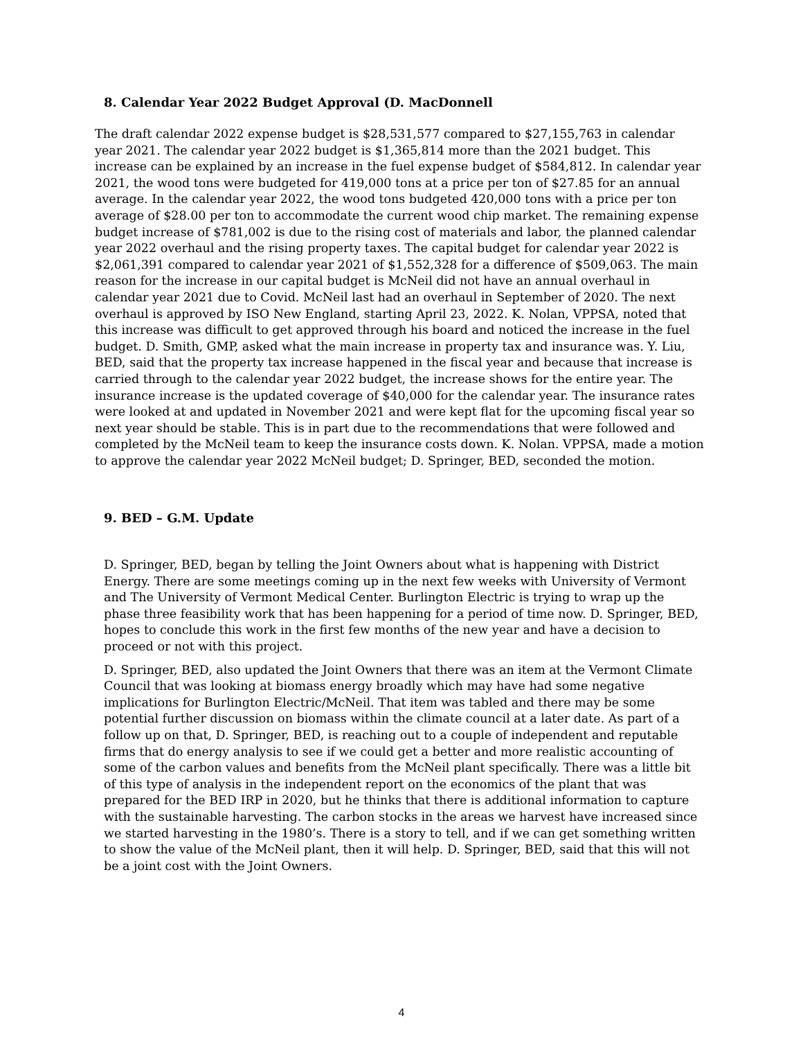8. Calendar Year 2022 Budget Approval (D. MacDonnell
The draft calendar 2022 expense budget is $28,531,577 compared to $27,155,763 in calendar year 2021. The calendar year 2022 budget is $1,365,814 more than the 2021 budget. This increase can be explained by an increase in the fuel expense budget of $584,812. In calendar year 2021, the wood tons were budgeted for 419,000 tons at a price per ton of $27.85 for an annual average. In the calendar year 2022, the wood tons budgeted 420,000 tons with a price per ton average of $28.00 per ton to accommodate the current wood chip market. The remaining expense budget increase of $781,002 is due to the rising cost of materials and labor, the planned calendar year 2022 overhaul and the rising property taxes. The capital budget for calendar year 2022 is $2,061,391 compared to calendar year 2021 of $1,552,328 for a difference of $509,063. The main reason for the increase in our capital budget is McNeil did not have an annual overhaul in calendar year 2021 due to Covid. McNeil last had an overhaul in September of 2020. The next overhaul is approved by ISO New England, starting April 23, 2022. K. Nolan, VPPSA, noted that this increase was difficult to get approved through his board and noticed the increase in the fuel budget. D. Smith, GMP, asked what the main increase in property tax and insurance was. Y. Liu, BED, said that the property tax increase happened in the fiscal year and because that increase is carried through to the calendar year 2022 budget, the increase shows for the entire year. The insurance increase is the updated coverage of $40,000 for the calendar year. The insurance rates were looked at and updated in November 2021 and were kept flat for the upcoming fiscal year so next year should be stable. This is in part due to the recommendations that were followed and completed by the McNeil team to keep the insurance costs down. K. Nolan. VPPSA, made a motion to approve the calendar year 2022 McNeil budget; D. Springer, BED, seconded the motion.
9. BED – G.M. Update
D. Springer, BED, began by telling the Joint Owners about what is happening with District Energy. There are some meetings coming up in the next few weeks with University of Vermont and The University of Vermont Medical Center. Burlington Electric is trying to wrap up the phase three feasibility work that has been happening for a period of time now. D. Springer, BED, hopes to conclude this work in the first few months of the new year and have a decision to proceed or not with this project.
D. Springer, BED, also updated the Joint Owners that there was an item at the Vermont Climate Council that was looking at biomass energy broadly which may have had some negative implications for Burlington Electric/McNeil. That item was tabled and there may be some potential further discussion on biomass within the climate council at a later date. As part of a follow up on that, D. Springer, BED, is reaching out to a couple of independent and reputable firms that do energy analysis to see if we could get a better and more realistic accounting of some of the carbon values and benefits from the McNeil plant specifically. There was a little bit of this type of analysis in the independent report on the economics of the plant that was prepared for the BED IRP in 2020, but he thinks that there is additional information to capture with the sustainable harvesting. The carbon stocks in the areas we harvest have increased since we started harvesting in the 1980’s. There is a story to tell, and if we can get something written to show the value of the McNeil plant, then it will help. D. Springer, BED, said that this will not be a joint cost with the Joint Owners.
4